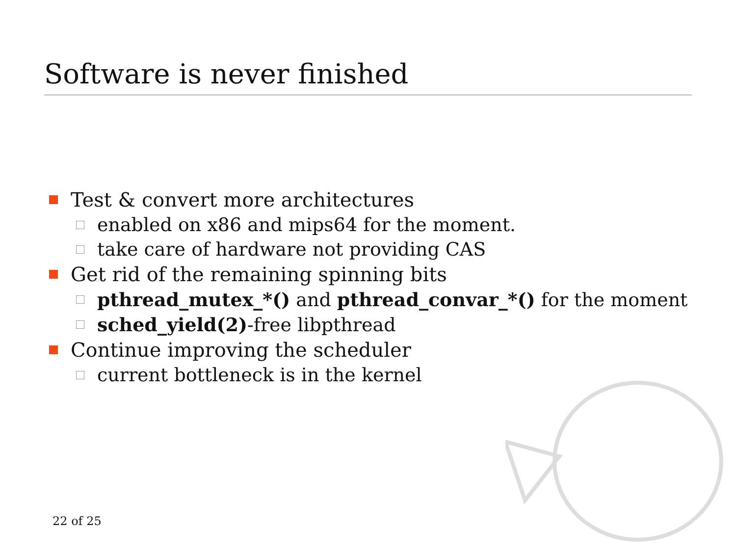Software is never finished
Test & convert more architectures
enabled on x86 and mips64 for the moment.
take care of hardware not providing CAS
Get rid of the remaining spinning bits
pthread_mutex_*() and pthread_convar_*() for the moment
sched_yield(2)-free libpthread
Continue improving the scheduler
current bottleneck is in the kernel
22 of 25